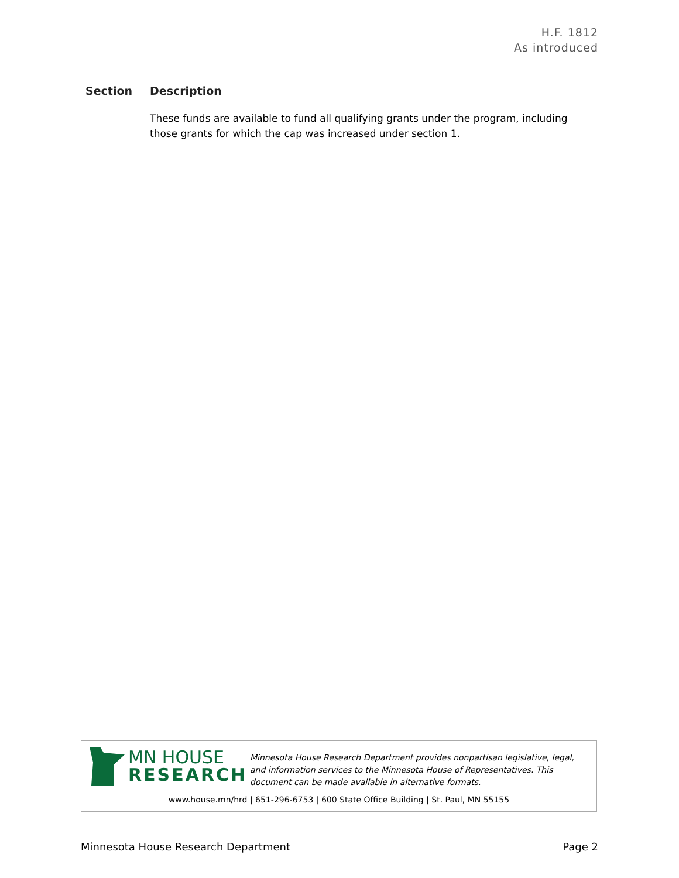H.F. 1812
As introduced
| Section | Description |
| --- | --- |
| | These funds are available to fund all qualifying grants under the program, including those grants for which the cap was increased under section 1. |
MN HOUSE
RESEARCH
Minnesota House Research Department provides nonpartisan legislative, legal, and information services to the Minnesota House of Representatives. This document can be made available in alternative formats.
www.house.mn/hrd | 651-296-6753 | 600 State Office Building | St. Paul, MN 55155
Minnesota House Research Department Page 2